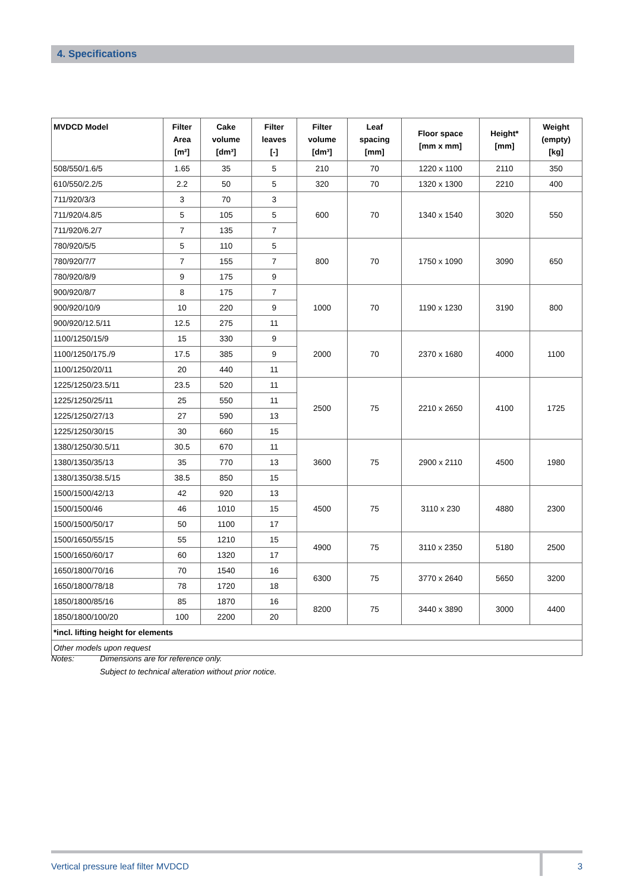4. Specifications
| MVDCD Model | Filter Area [m²] | Cake volume [dm³] | Filter leaves [-] | Filter volume [dm³] | Leaf spacing [mm] | Floor space [mm x mm] | Height* [mm] | Weight (empty) [kg] |
| --- | --- | --- | --- | --- | --- | --- | --- | --- |
| 508/550/1.6/5 | 1.65 | 35 | 5 | 210 | 70 | 1220 x 1100 | 2110 | 350 |
| 610/550/2.2/5 | 2.2 | 50 | 5 | 320 | 70 | 1320 x 1300 | 2210 | 400 |
| 711/920/3/3 | 3 | 70 | 3 | 600 | 70 | 1340 x 1540 | 3020 | 550 |
| 711/920/4.8/5 | 5 | 105 | 5 | | | | | |
| 711/920/6.2/7 | 7 | 135 | 7 | | | | | |
| 780/920/5/5 | 5 | 110 | 5 | 800 | 70 | 1750 x 1090 | 3090 | 650 |
| 780/920/7/7 | 7 | 155 | 7 | | | | | |
| 780/920/8/9 | 9 | 175 | 9 | | | | | |
| 900/920/8/7 | 8 | 175 | 7 | 1000 | 70 | 1190 x 1230 | 3190 | 800 |
| 900/920/10/9 | 10 | 220 | 9 | | | | | |
| 900/920/12.5/11 | 12.5 | 275 | 11 | | | | | |
| 1100/1250/15/9 | 15 | 330 | 9 | 2000 | 70 | 2370 x 1680 | 4000 | 1100 |
| 1100/1250/175./9 | 17.5 | 385 | 9 | | | | | |
| 1100/1250/20/11 | 20 | 440 | 11 | | | | | |
| 1225/1250/23.5/11 | 23.5 | 520 | 11 | 2500 | 75 | 2210 x 2650 | 4100 | 1725 |
| 1225/1250/25/11 | 25 | 550 | 11 | | | | | |
| 1225/1250/27/13 | 27 | 590 | 13 | | | | | |
| 1225/1250/30/15 | 30 | 660 | 15 | | | | | |
| 1380/1250/30.5/11 | 30.5 | 670 | 11 | 3600 | 75 | 2900 x 2110 | 4500 | 1980 |
| 1380/1350/35/13 | 35 | 770 | 13 | | | | | |
| 1380/1350/38.5/15 | 38.5 | 850 | 15 | | | | | |
| 1500/1500/42/13 | 42 | 920 | 13 | 4500 | 75 | 3110 x 230 | 4880 | 2300 |
| 1500/1500/46 | 46 | 1010 | 15 | | | | | |
| 1500/1500/50/17 | 50 | 1100 | 17 | | | | | |
| 1500/1650/55/15 | 55 | 1210 | 15 | 4900 | 75 | 3110 x 2350 | 5180 | 2500 |
| 1500/1650/60/17 | 60 | 1320 | 17 | | | | | |
| 1650/1800/70/16 | 70 | 1540 | 16 | 6300 | 75 | 3770 x 2640 | 5650 | 3200 |
| 1650/1800/78/18 | 78 | 1720 | 18 | | | | | |
| 1850/1800/85/16 | 85 | 1870 | 16 | 8200 | 75 | 3440 x 3890 | 3000 | 4400 |
| 1850/1800/100/20 | 100 | 2200 | 20 | | | | | |
| *incl. lifting height for elements | | | | | | | | |
| Other models upon request | | | | | | | | |
Notes: Dimensions are for reference only.
Subject to technical alteration without prior notice.
Vertical pressure leaf filter MVDCD 3